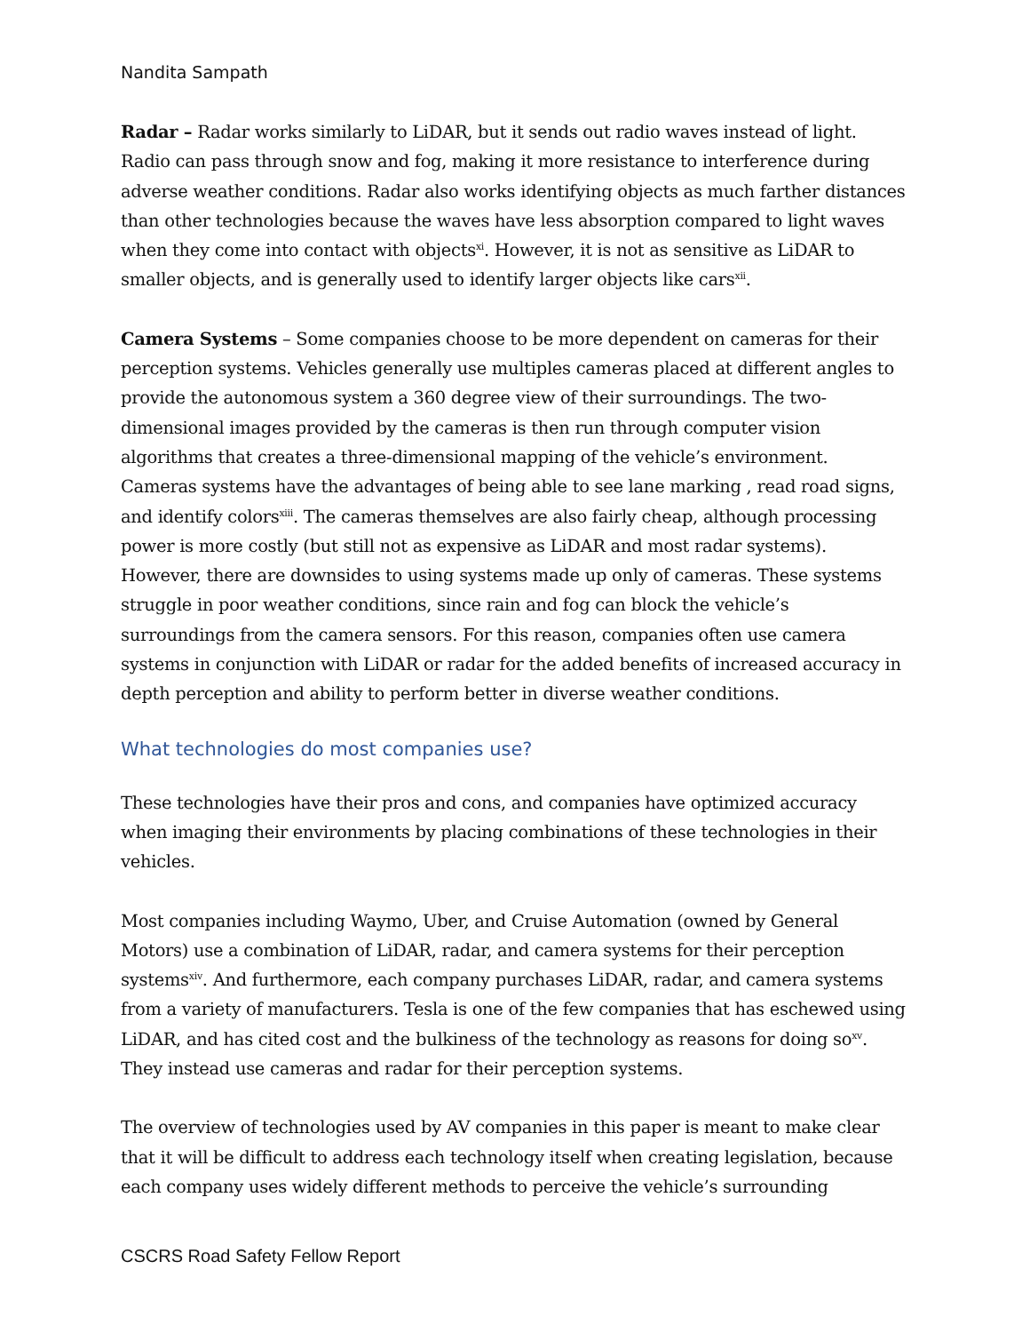Nandita Sampath
Radar – Radar works similarly to LiDAR, but it sends out radio waves instead of light. Radio can pass through snow and fog, making it more resistance to interference during adverse weather conditions. Radar also works identifying objects as much farther distances than other technologies because the waves have less absorption compared to light waves when they come into contact with objects<sup>xi</sup>. However, it is not as sensitive as LiDAR to smaller objects, and is generally used to identify larger objects like cars<sup>xii</sup>.
Camera Systems – Some companies choose to be more dependent on cameras for their perception systems. Vehicles generally use multiples cameras placed at different angles to provide the autonomous system a 360 degree view of their surroundings. The two-dimensional images provided by the cameras is then run through computer vision algorithms that creates a three-dimensional mapping of the vehicle’s environment. Cameras systems have the advantages of being able to see lane marking , read road signs, and identify colors<sup>xiii</sup>. The cameras themselves are also fairly cheap, although processing power is more costly (but still not as expensive as LiDAR and most radar systems). However, there are downsides to using systems made up only of cameras. These systems struggle in poor weather conditions, since rain and fog can block the vehicle’s surroundings from the camera sensors. For this reason, companies often use camera systems in conjunction with LiDAR or radar for the added benefits of increased accuracy in depth perception and ability to perform better in diverse weather conditions.
What technologies do most companies use?
These technologies have their pros and cons, and companies have optimized accuracy when imaging their environments by placing combinations of these technologies in their vehicles.
Most companies including Waymo, Uber, and Cruise Automation (owned by General Motors) use a combination of LiDAR, radar, and camera systems for their perception systems<sup>xiv</sup>. And furthermore, each company purchases LiDAR, radar, and camera systems from a variety of manufacturers. Tesla is one of the few companies that has eschewed using LiDAR, and has cited cost and the bulkiness of the technology as reasons for doing so<sup>xv</sup>. They instead use cameras and radar for their perception systems.
The overview of technologies used by AV companies in this paper is meant to make clear that it will be difficult to address each technology itself when creating legislation, because each company uses widely different methods to perceive the vehicle’s surrounding
CSCRS Road Safety Fellow Report